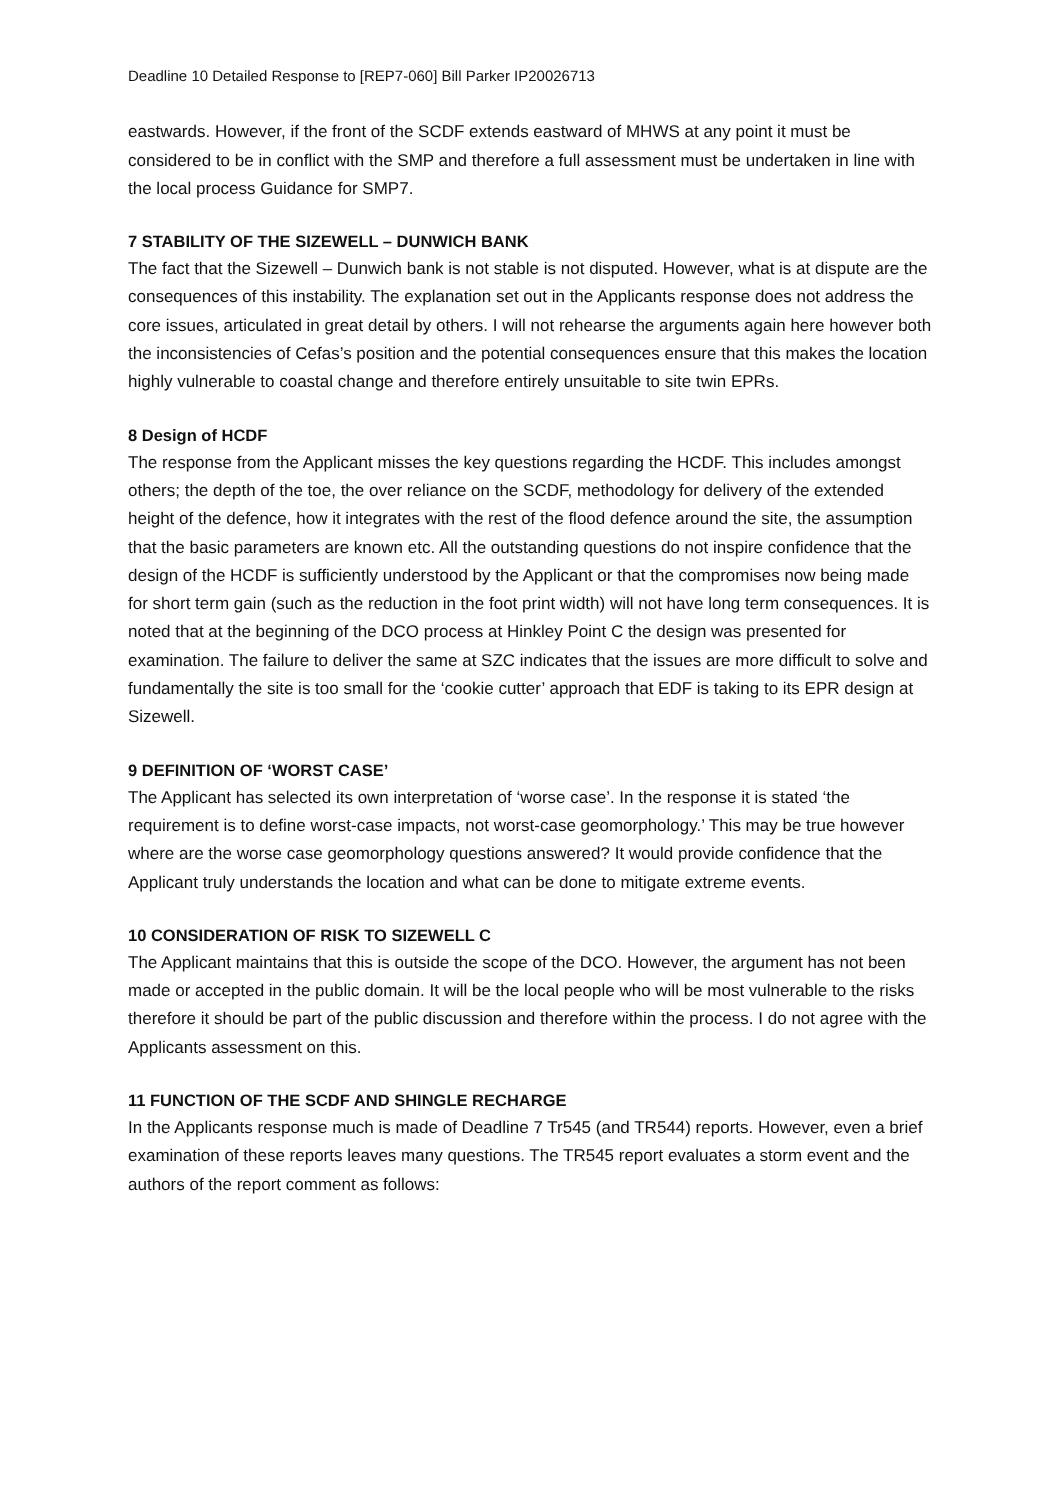Deadline 10 Detailed Response to [REP7-060] Bill Parker IP20026713
eastwards. However, if the front of the SCDF extends eastward of MHWS at any point it must be considered to be in conflict with the SMP and therefore a full assessment must be undertaken in line with the local process Guidance for SMP7.
7 STABILITY OF THE SIZEWELL – DUNWICH BANK
The fact that the Sizewell – Dunwich bank is not stable is not disputed. However, what is at dispute are the consequences of this instability. The explanation set out in the Applicants response does not address the core issues, articulated in great detail by others. I will not rehearse the arguments again here however both the inconsistencies of Cefas’s position and the potential consequences ensure that this makes the location highly vulnerable to coastal change and therefore entirely unsuitable to site twin EPRs.
8 Design of HCDF
The response from the Applicant misses the key questions regarding the HCDF. This includes amongst others; the depth of the toe, the over reliance on the SCDF, methodology for delivery of the extended height of the defence, how it integrates with the rest of the flood defence around the site, the assumption that the basic parameters are known etc. All the outstanding questions do not inspire confidence that the design of the HCDF is sufficiently understood by the Applicant or that the compromises now being made for short term gain (such as the reduction in the foot print width) will not have long term consequences. It is noted that at the beginning of the DCO process at Hinkley Point C the design was presented for examination. The failure to deliver the same at SZC indicates that the issues are more difficult to solve and fundamentally the site is too small for the ‘cookie cutter’ approach that EDF is taking to its EPR design at Sizewell.
9 DEFINITION OF ‘WORST CASE’
The Applicant has selected its own interpretation of ‘worse case’. In the response it is stated ‘the requirement is to define worst-case impacts, not worst-case geomorphology.’ This may be true however where are the worse case geomorphology questions answered? It would provide confidence that the Applicant truly understands the location and what can be done to mitigate extreme events.
10 CONSIDERATION OF RISK TO SIZEWELL C
The Applicant maintains that this is outside the scope of the DCO. However, the argument has not been made or accepted in the public domain. It will be the local people who will be most vulnerable to the risks therefore it should be part of the public discussion and therefore within the process. I do not agree with the Applicants assessment on this.
11 FUNCTION OF THE SCDF AND SHINGLE RECHARGE
In the Applicants response much is made of Deadline 7 Tr545 (and TR544) reports. However, even a brief examination of these reports leaves many questions. The TR545 report evaluates a storm event and the authors of the report comment as follows: